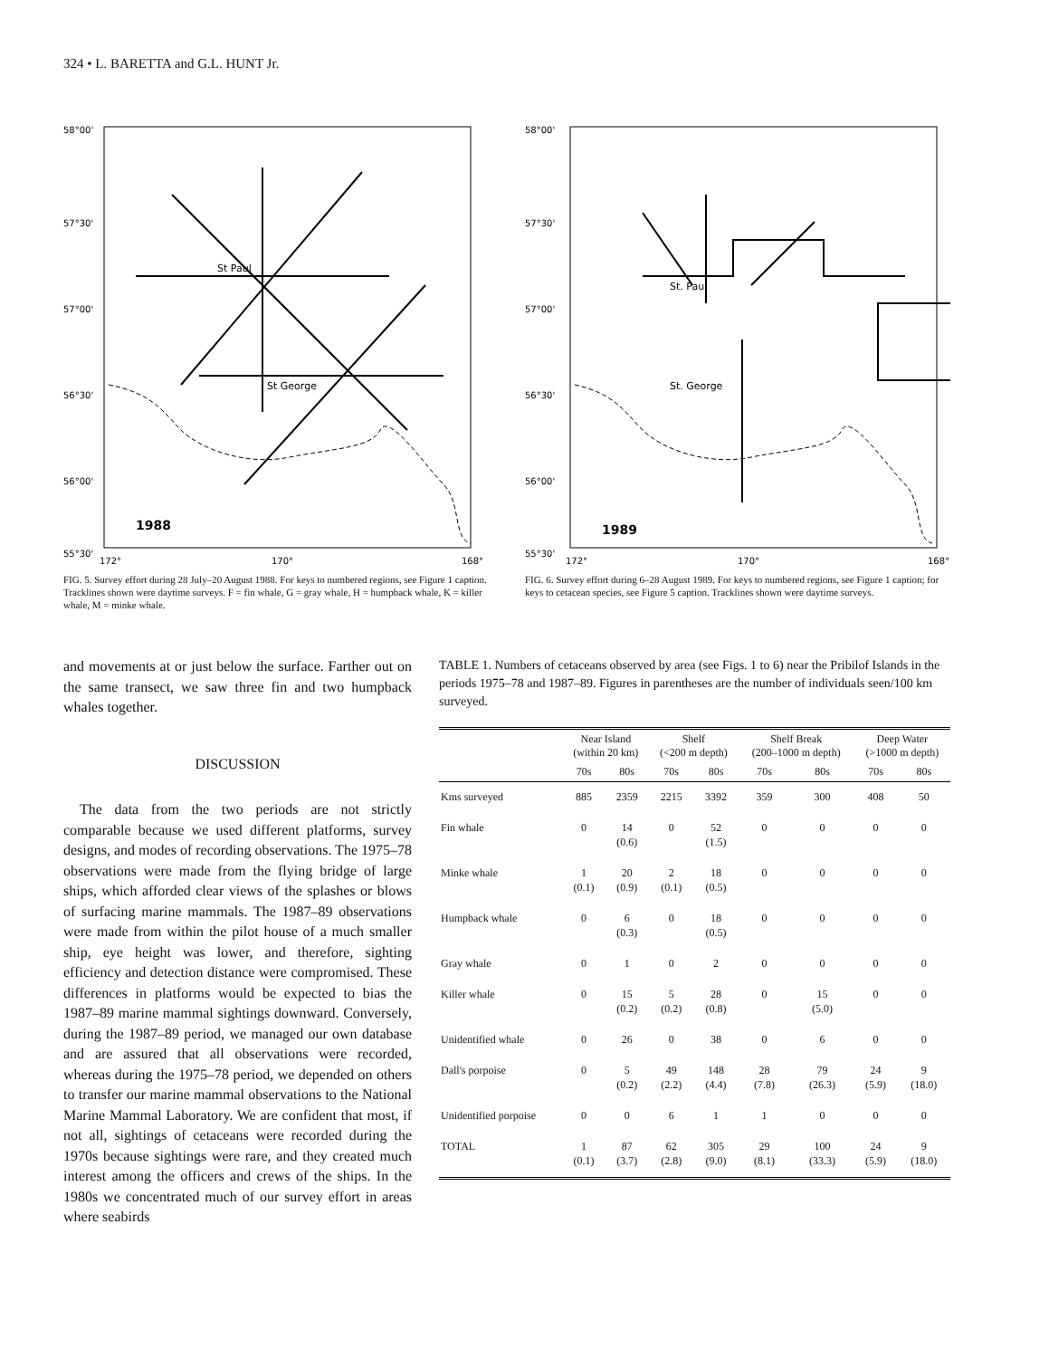324 • L. BARETTA and G.L. HUNT Jr.
58°00'
57°30'
57°00'
56°30'
56°00'
55°30'
172°
170°
168°
St Paul
St George
1988
FIG. 5. Survey effort during 28 July–20 August 1988. For keys to numbered regions, see Figure 1 caption. Tracklines shown were daytime surveys. F = fin whale, G = gray whale, H = humpback whale, K = killer whale, M = minke whale.
58°00'
57°30'
57°00'
56°30'
56°00'
55°30'
172°
170°
168°
St. Paul
St. George
1989
FIG. 6. Survey effort during 6–28 August 1989. For keys to numbered regions, see Figure 1 caption; for keys to cetacean species, see Figure 5 caption. Tracklines shown were daytime surveys.
and movements at or just below the surface. Farther out on the same transect, we saw three fin and two humpback whales together.
DISCUSSION
The data from the two periods are not strictly comparable because we used different platforms, survey designs, and modes of recording observations. The 1975–78 observations were made from the flying bridge of large ships, which afforded clear views of the splashes or blows of surfacing marine mammals. The 1987–89 observations were made from within the pilot house of a much smaller ship, eye height was lower, and therefore, sighting efficiency and detection distance were compromised. These differences in platforms would be expected to bias the 1987–89 marine mammal sightings downward. Conversely, during the 1987–89 period, we managed our own database and are assured that all observations were recorded, whereas during the 1975–78 period, we depended on others to transfer our marine mammal observations to the National Marine Mammal Laboratory. We are confident that most, if not all, sightings of cetaceans were recorded during the 1970s because sightings were rare, and they created much interest among the officers and crews of the ships. In the 1980s we concentrated much of our survey effort in areas where seabirds
TABLE 1. Numbers of cetaceans observed by area (see Figs. 1 to 6) near the Pribilof Islands in the periods 1975–78 and 1987–89. Figures in parentheses are the number of individuals seen/100 km surveyed.
| | Near Island (within 20 km) | | Shelf (<200 m depth) | | Shelf Break (200–1000 m depth) | | Deep Water (>1000 m depth) | |
| --- | --- | --- | --- | --- | --- | --- | --- | --- |
| | 70s | 80s | 70s | 80s | 70s | 80s | 70s | 80s |
| Kms surveyed | 885 | 2359 | 2215 | 3392 | 359 | 300 | 408 | 50 |
| Fin whale | 0 | 14 (0.6) | 0 | 52 (1.5) | 0 | 0 | 0 | 0 |
| Minke whale | 1 (0.1) | 20 (0.9) | 2 (0.1) | 18 (0.5) | 0 | 0 | 0 | 0 |
| Humpback whale | 0 | 6 (0.3) | 0 | 18 (0.5) | 0 | 0 | 0 | 0 |
| Gray whale | 0 | 1 | 0 | 2 | 0 | 0 | 0 | 0 |
| Killer whale | 0 | 15 (0.2) | 5 (0.2) | 28 (0.8) | 0 | 15 (5.0) | 0 | 0 |
| Unidentified whale | 0 | 26 | 0 | 38 | 0 | 6 | 0 | 0 |
| Dall's porpoise | 0 | 5 (0.2) | 49 (2.2) | 148 (4.4) | 28 (7.8) | 79 (26.3) | 24 (5.9) | 9 (18.0) |
| Unidentified porpoise | 0 | 0 | 6 | 1 | 1 | 0 | 0 | 0 |
| TOTAL | 1 (0.1) | 87 (3.7) | 62 (2.8) | 305 (9.0) | 29 (8.1) | 100 (33.3) | 24 (5.9) | 9 (18.0) |